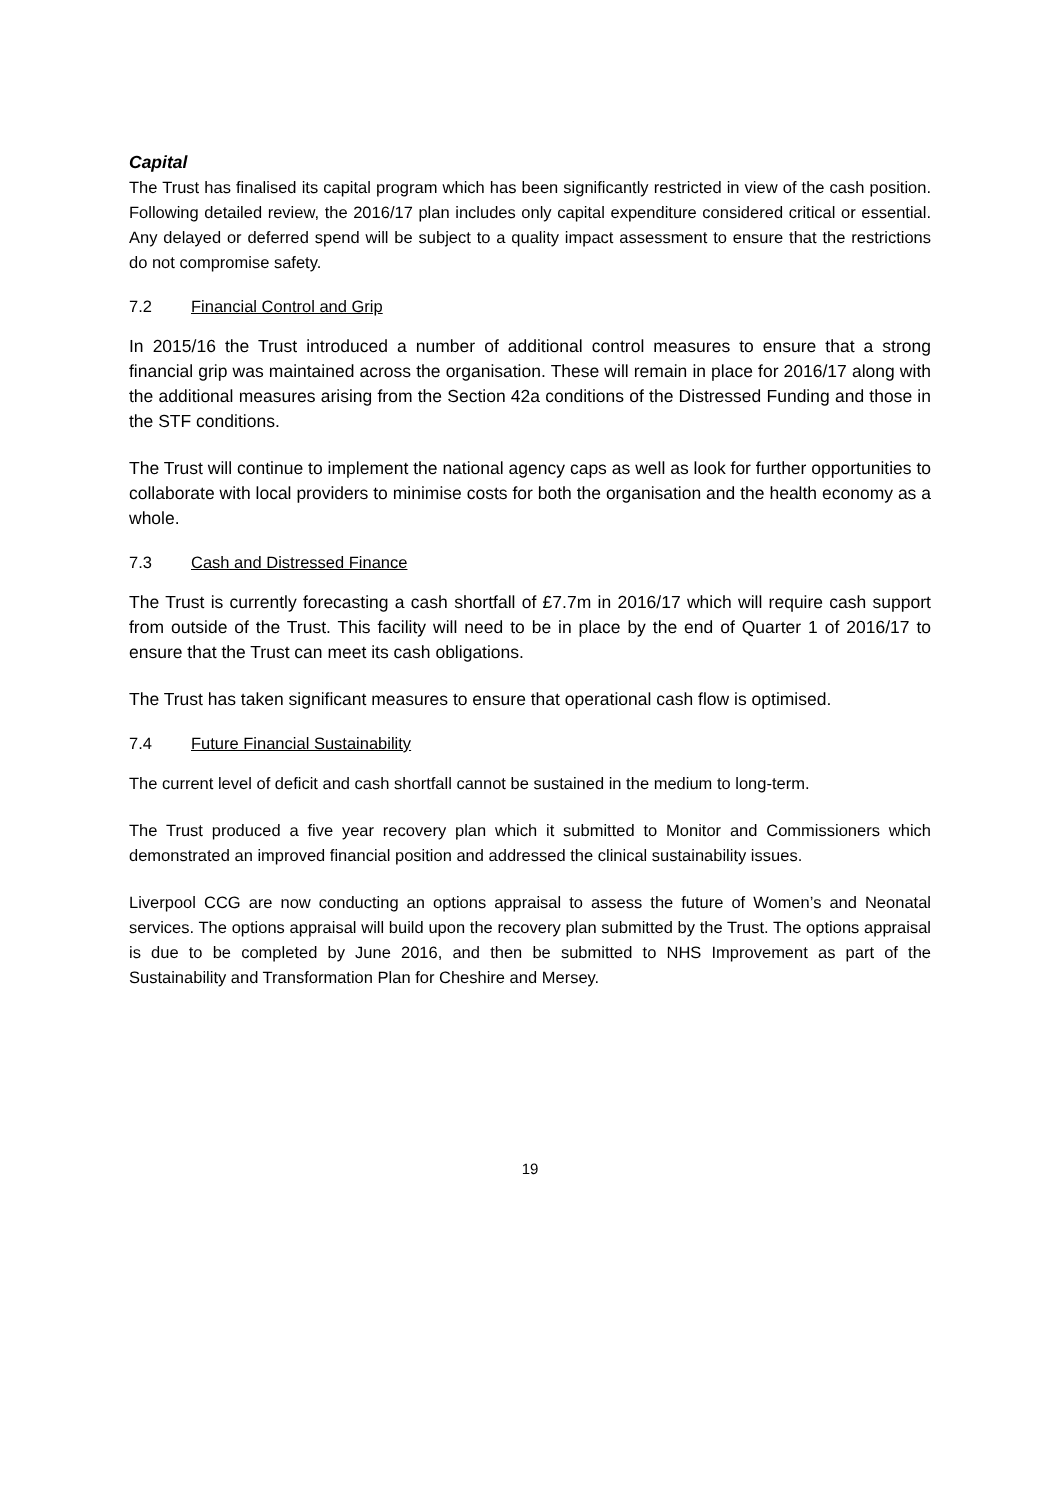Capital
The Trust has finalised its capital program which has been significantly restricted in view of the cash position. Following detailed review, the 2016/17 plan includes only capital expenditure considered critical or essential. Any delayed or deferred spend will be subject to a quality impact assessment to ensure that the restrictions do not compromise safety.
7.2 Financial Control and Grip
In 2015/16 the Trust introduced a number of additional control measures to ensure that a strong financial grip was maintained across the organisation. These will remain in place for 2016/17 along with the additional measures arising from the Section 42a conditions of the Distressed Funding and those in the STF conditions.
The Trust will continue to implement the national agency caps as well as look for further opportunities to collaborate with local providers to minimise costs for both the organisation and the health economy as a whole.
7.3 Cash and Distressed Finance
The Trust is currently forecasting a cash shortfall of £7.7m in 2016/17 which will require cash support from outside of the Trust. This facility will need to be in place by the end of Quarter 1 of 2016/17 to ensure that the Trust can meet its cash obligations.
The Trust has taken significant measures to ensure that operational cash flow is optimised.
7.4 Future Financial Sustainability
The current level of deficit and cash shortfall cannot be sustained in the medium to long-term.
The Trust produced a five year recovery plan which it submitted to Monitor and Commissioners which demonstrated an improved financial position and addressed the clinical sustainability issues.
Liverpool CCG are now conducting an options appraisal to assess the future of Women’s and Neonatal services. The options appraisal will build upon the recovery plan submitted by the Trust. The options appraisal is due to be completed by June 2016, and then be submitted to NHS Improvement as part of the Sustainability and Transformation Plan for Cheshire and Mersey.
19